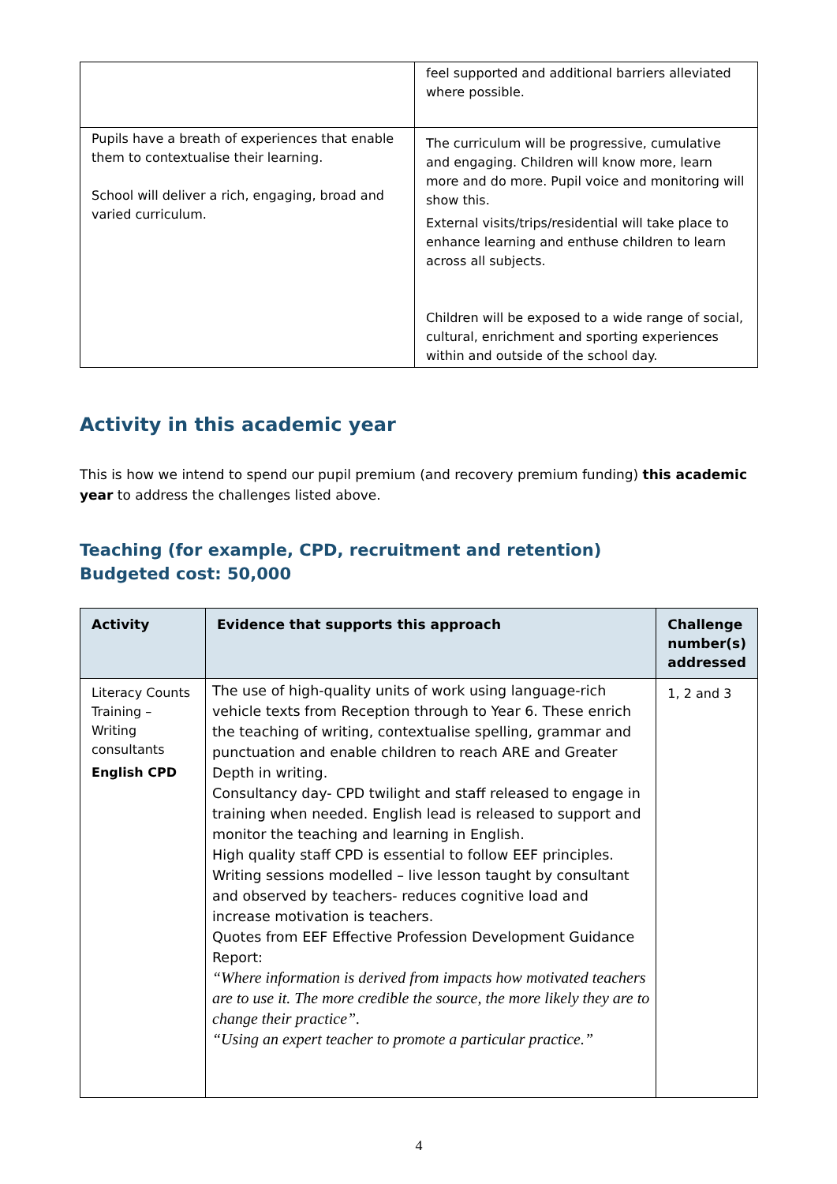| | feel supported and additional barriers alleviated where possible. |
| Pupils have a breath of experiences that enable them to contextualise their learning. School will deliver a rich, engaging, broad and varied curriculum. | The curriculum will be progressive, cumulative and engaging. Children will know more, learn more and do more. Pupil voice and monitoring will show this. External visits/trips/residential will take place to enhance learning and enthuse children to learn across all subjects. Children will be exposed to a wide range of social, cultural, enrichment and sporting experiences within and outside of the school day. |
Activity in this academic year
This is how we intend to spend our pupil premium (and recovery premium funding) this academic year to address the challenges listed above.
Teaching (for example, CPD, recruitment and retention)
Budgeted cost: 50,000
| Activity | Evidence that supports this approach | Challenge number(s) addressed |
| --- | --- | --- |
| Literacy Counts Training – Writing consultants English CPD | The use of high-quality units of work using language-rich vehicle texts from Reception through to Year 6. These enrich the teaching of writing, contextualise spelling, grammar and punctuation and enable children to reach ARE and Greater Depth in writing. Consultancy day- CPD twilight and staff released to engage in training when needed. English lead is released to support and monitor the teaching and learning in English. High quality staff CPD is essential to follow EEF principles. Writing sessions modelled – live lesson taught by consultant and observed by teachers- reduces cognitive load and increase motivation is teachers. Quotes from EEF Effective Profession Development Guidance Report: “Where information is derived from impacts how motivated teachers are to use it. The more credible the source, the more likely they are to change their practice”. “Using an expert teacher to promote a particular practice.” | 1, 2 and 3 |
4